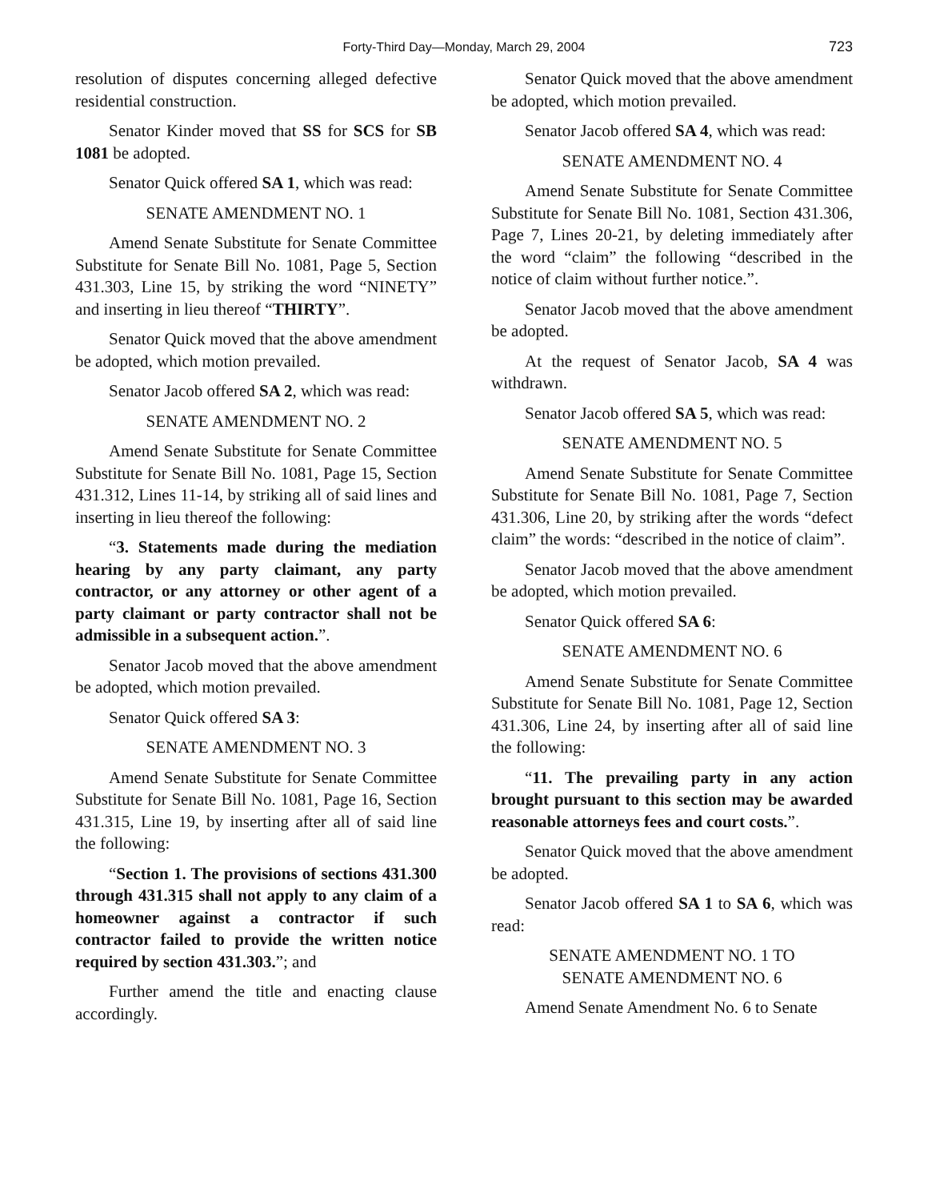Forty-Third Day—Monday, March 29, 2004 723
resolution of disputes concerning alleged defective residential construction.
Senator Kinder moved that SS for SCS for SB 1081 be adopted.
Senator Quick offered SA 1, which was read:
SENATE AMENDMENT NO. 1
Amend Senate Substitute for Senate Committee Substitute for Senate Bill No. 1081, Page 5, Section 431.303, Line 15, by striking the word “NINETY” and inserting in lieu thereof “THIRTY”.
Senator Quick moved that the above amendment be adopted, which motion prevailed.
Senator Jacob offered SA 2, which was read:
SENATE AMENDMENT NO. 2
Amend Senate Substitute for Senate Committee Substitute for Senate Bill No. 1081, Page 15, Section 431.312, Lines 11-14, by striking all of said lines and inserting in lieu thereof the following:
“3. Statements made during the mediation hearing by any party claimant, any party contractor, or any attorney or other agent of a party claimant or party contractor shall not be admissible in a subsequent action.”.
Senator Jacob moved that the above amendment be adopted, which motion prevailed.
Senator Quick offered SA 3:
SENATE AMENDMENT NO. 3
Amend Senate Substitute for Senate Committee Substitute for Senate Bill No. 1081, Page 16, Section 431.315, Line 19, by inserting after all of said line the following:
“Section 1. The provisions of sections 431.300 through 431.315 shall not apply to any claim of a homeowner against a contractor if such contractor failed to provide the written notice required by section 431.303.”; and
Further amend the title and enacting clause accordingly.
Senator Quick moved that the above amendment be adopted, which motion prevailed.
Senator Jacob offered SA 4, which was read:
SENATE AMENDMENT NO. 4
Amend Senate Substitute for Senate Committee Substitute for Senate Bill No. 1081, Section 431.306, Page 7, Lines 20-21, by deleting immediately after the word “claim” the following “described in the notice of claim without further notice.”.
Senator Jacob moved that the above amendment be adopted.
At the request of Senator Jacob, SA 4 was withdrawn.
Senator Jacob offered SA 5, which was read:
SENATE AMENDMENT NO. 5
Amend Senate Substitute for Senate Committee Substitute for Senate Bill No. 1081, Page 7, Section 431.306, Line 20, by striking after the words “defect claim” the words: “described in the notice of claim”.
Senator Jacob moved that the above amendment be adopted, which motion prevailed.
Senator Quick offered SA 6:
SENATE AMENDMENT NO. 6
Amend Senate Substitute for Senate Committee Substitute for Senate Bill No. 1081, Page 12, Section 431.306, Line 24, by inserting after all of said line the following:
“11. The prevailing party in any action brought pursuant to this section may be awarded reasonable attorneys fees and court costs.”.
Senator Quick moved that the above amendment be adopted.
Senator Jacob offered SA 1 to SA 6, which was read:
SENATE AMENDMENT NO. 1 TO
SENATE AMENDMENT NO. 6
Amend Senate Amendment No. 6 to Senate